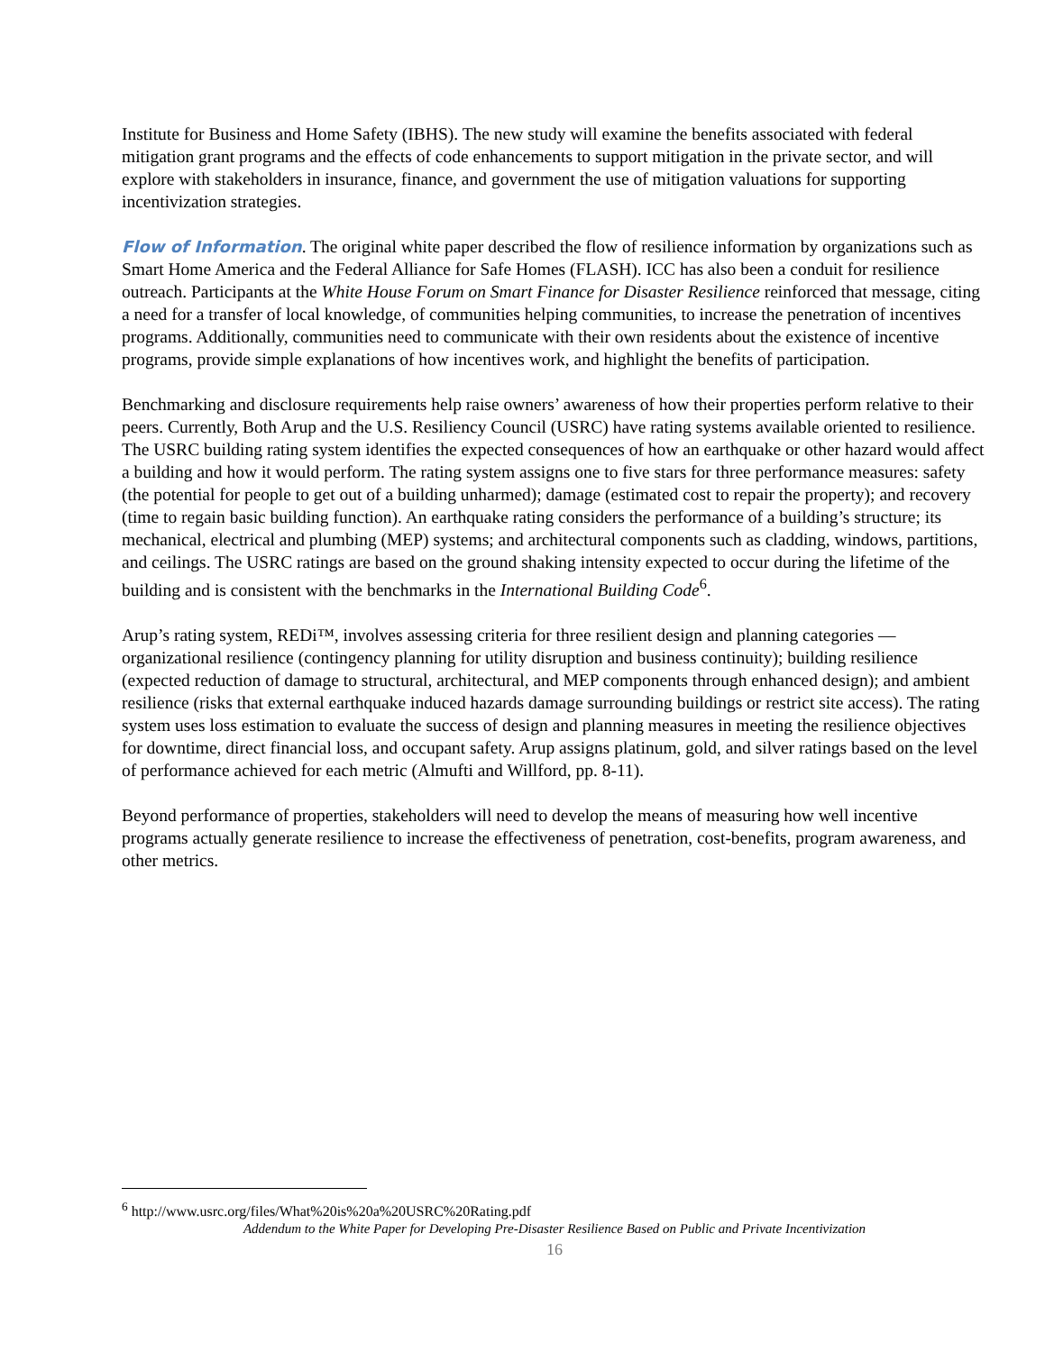Institute for Business and Home Safety (IBHS). The new study will examine the benefits associated with federal mitigation grant programs and the effects of code enhancements to support mitigation in the private sector, and will explore with stakeholders in insurance, finance, and government the use of mitigation valuations for supporting incentivization strategies.
Flow of Information. The original white paper described the flow of resilience information by organizations such as Smart Home America and the Federal Alliance for Safe Homes (FLASH). ICC has also been a conduit for resilience outreach. Participants at the White House Forum on Smart Finance for Disaster Resilience reinforced that message, citing a need for a transfer of local knowledge, of communities helping communities, to increase the penetration of incentives programs. Additionally, communities need to communicate with their own residents about the existence of incentive programs, provide simple explanations of how incentives work, and highlight the benefits of participation.
Benchmarking and disclosure requirements help raise owners’ awareness of how their properties perform relative to their peers. Currently, Both Arup and the U.S. Resiliency Council (USRC) have rating systems available oriented to resilience. The USRC building rating system identifies the expected consequences of how an earthquake or other hazard would affect a building and how it would perform. The rating system assigns one to five stars for three performance measures: safety (the potential for people to get out of a building unharmed); damage (estimated cost to repair the property); and recovery (time to regain basic building function). An earthquake rating considers the performance of a building’s structure; its mechanical, electrical and plumbing (MEP) systems; and architectural components such as cladding, windows, partitions, and ceilings. The USRC ratings are based on the ground shaking intensity expected to occur during the lifetime of the building and is consistent with the benchmarks in the International Building Code<sup>6</sup>.
Arup’s rating system, REDi™, involves assessing criteria for three resilient design and planning categories — organizational resilience (contingency planning for utility disruption and business continuity); building resilience (expected reduction of damage to structural, architectural, and MEP components through enhanced design); and ambient resilience (risks that external earthquake induced hazards damage surrounding buildings or restrict site access). The rating system uses loss estimation to evaluate the success of design and planning measures in meeting the resilience objectives for downtime, direct financial loss, and occupant safety. Arup assigns platinum, gold, and silver ratings based on the level of performance achieved for each metric (Almufti and Willford, pp. 8-11).
Beyond performance of properties, stakeholders will need to develop the means of measuring how well incentive programs actually generate resilience to increase the effectiveness of penetration, cost-benefits, program awareness, and other metrics.
<sup>6</sup> http://www.usrc.org/files/What%20is%20a%20USRC%20Rating.pdf
Addendum to the White Paper for Developing Pre-Disaster Resilience Based on Public and Private Incentivization
16